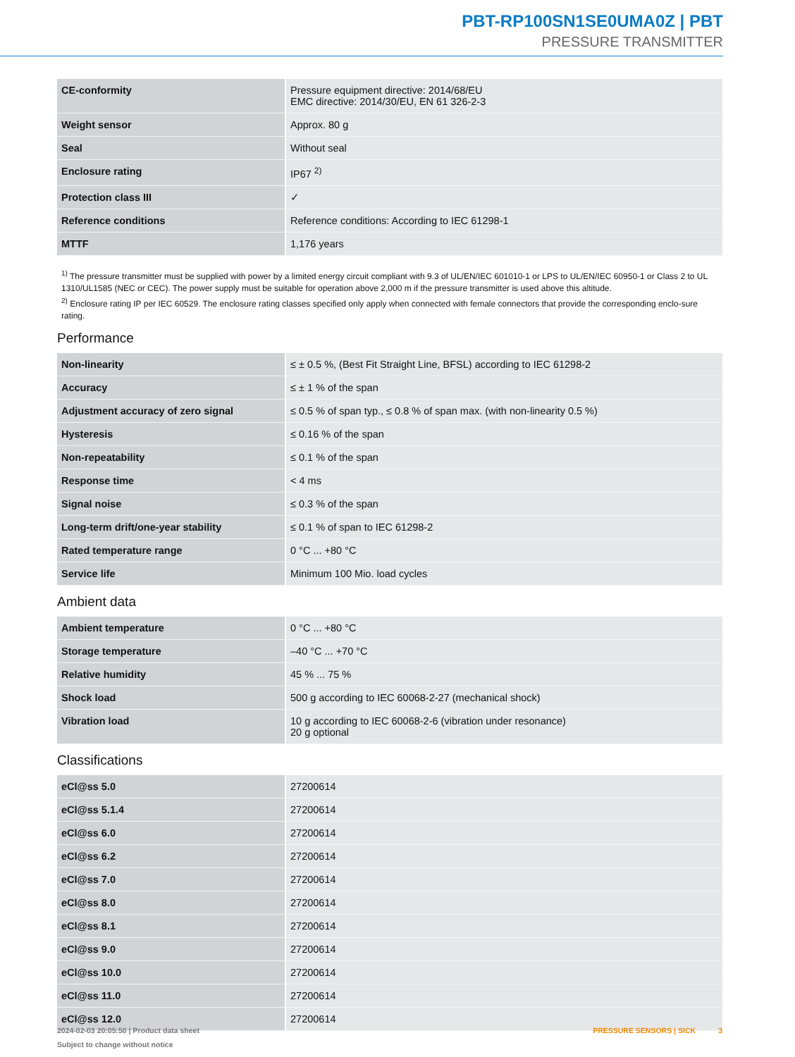PBT-RP100SN1SE0UMA0Z | PBT
PRESSURE TRANSMITTER
| CE-conformity | Pressure equipment directive: 2014/68/EU EMC directive: 2014/30/EU, EN 61 326-2-3 |
| Weight sensor | Approx. 80 g |
| Seal | Without seal |
| Enclosure rating | IP67 <sup>2)</sup> |
| Protection class III | ✓ |
| Reference conditions | Reference conditions: According to IEC 61298-1 |
| MTTF | 1,176 years |
<sup>1)</sup> The pressure transmitter must be supplied with power by a limited energy circuit compliant with 9.3 of UL/EN/IEC 601010-1 or LPS to UL/EN/IEC 60950-1 or Class 2 to UL 1310/UL1585 (NEC or CEC). The power supply must be suitable for operation above 2,000 m if the pressure transmitter is used above this altitude.
<sup>2)</sup> Enclosure rating IP per IEC 60529. The enclosure rating classes specified only apply when connected with female connectors that provide the corresponding enclo-sure rating.
Performance
| Non-linearity | ≤ ± 0.5 %, (Best Fit Straight Line, BFSL) according to IEC 61298-2 |
| Accuracy | ≤ ± 1 % of the span |
| Adjustment accuracy of zero signal | ≤ 0.5 % of span typ., ≤ 0.8 % of span max. (with non-linearity 0.5 %) |
| Hysteresis | ≤ 0.16 % of the span |
| Non-repeatability | ≤ 0.1 % of the span |
| Response time | < 4 ms |
| Signal noise | ≤ 0.3 % of the span |
| Long-term drift/one-year stability | ≤ 0.1 % of span to IEC 61298-2 |
| Rated temperature range | 0 °C ... +80 °C |
| Service life | Minimum 100 Mio. load cycles |
Ambient data
| Ambient temperature | 0 °C ... +80 °C |
| Storage temperature | –40 °C ... +70 °C |
| Relative humidity | 45 % ... 75 % |
| Shock load | 500 g according to IEC 60068-2-27 (mechanical shock) |
| Vibration load | 10 g according to IEC 60068-2-6 (vibration under resonance) 20 g optional |
Classifications
| eCl@ss 5.0 | 27200614 |
| eCl@ss 5.1.4 | 27200614 |
| eCl@ss 6.0 | 27200614 |
| eCl@ss 6.2 | 27200614 |
| eCl@ss 7.0 | 27200614 |
| eCl@ss 8.0 | 27200614 |
| eCl@ss 8.1 | 27200614 |
| eCl@ss 9.0 | 27200614 |
| eCl@ss 10.0 | 27200614 |
| eCl@ss 11.0 | 27200614 |
| eCl@ss 12.0 | 27200614 |
2024-02-03 20:05:50 | Product data sheet
Subject to change without notice
PRESSURE SENSORS | SICK 3